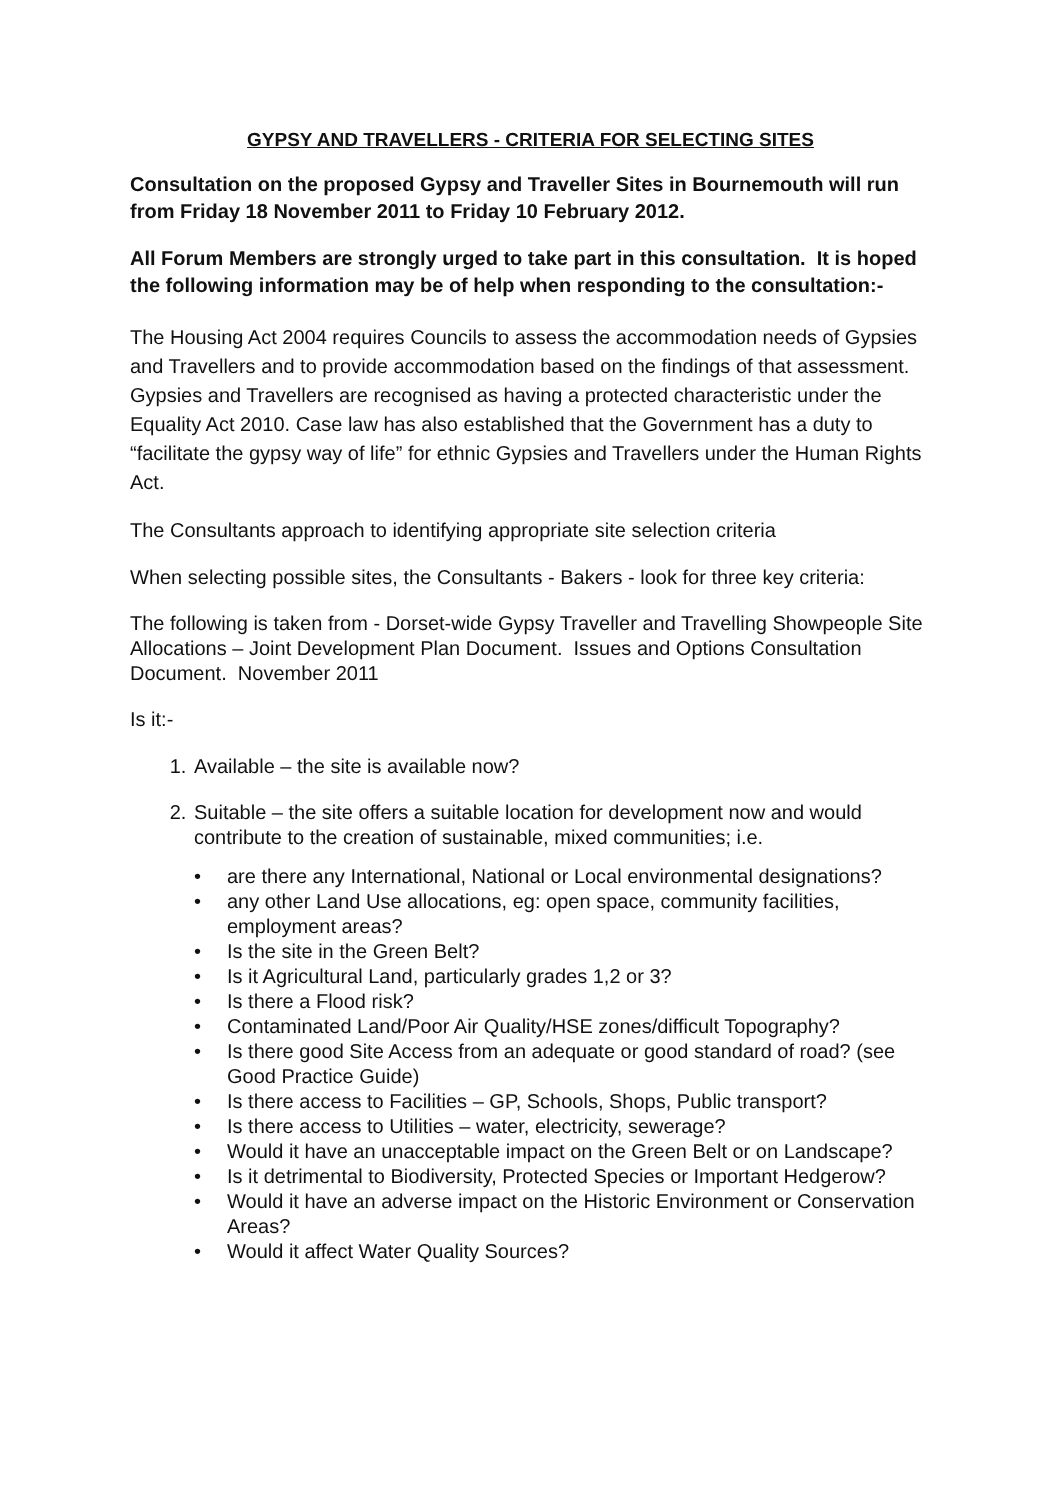GYPSY AND TRAVELLERS - CRITERIA FOR SELECTING SITES
Consultation on the proposed Gypsy and Traveller Sites in Bournemouth will run from Friday 18 November 2011 to Friday 10 February 2012.
All Forum Members are strongly urged to take part in this consultation. It is hoped the following information may be of help when responding to the consultation:-
The Housing Act 2004 requires Councils to assess the accommodation needs of Gypsies and Travellers and to provide accommodation based on the findings of that assessment. Gypsies and Travellers are recognised as having a protected characteristic under the Equality Act 2010. Case law has also established that the Government has a duty to “facilitate the gypsy way of life” for ethnic Gypsies and Travellers under the Human Rights Act.
The Consultants approach to identifying appropriate site selection criteria
When selecting possible sites, the Consultants - Bakers - look for three key criteria:
The following is taken from - Dorset-wide Gypsy Traveller and Travelling Showpeople Site Allocations – Joint Development Plan Document. Issues and Options Consultation Document. November 2011
Is it:-
1. Available – the site is available now?
2. Suitable – the site offers a suitable location for development now and would contribute to the creation of sustainable, mixed communities; i.e.
• are there any International, National or Local environmental designations?
• any other Land Use allocations, eg: open space, community facilities, employment areas?
• Is the site in the Green Belt?
• Is it Agricultural Land, particularly grades 1,2 or 3?
• Is there a Flood risk?
• Contaminated Land/Poor Air Quality/HSE zones/difficult Topography?
• Is there good Site Access from an adequate or good standard of road? (see Good Practice Guide)
• Is there access to Facilities – GP, Schools, Shops, Public transport?
• Is there access to Utilities – water, electricity, sewerage?
• Would it have an unacceptable impact on the Green Belt or on Landscape?
• Is it detrimental to Biodiversity, Protected Species or Important Hedgerow?
• Would it have an adverse impact on the Historic Environment or Conservation Areas?
• Would it affect Water Quality Sources?